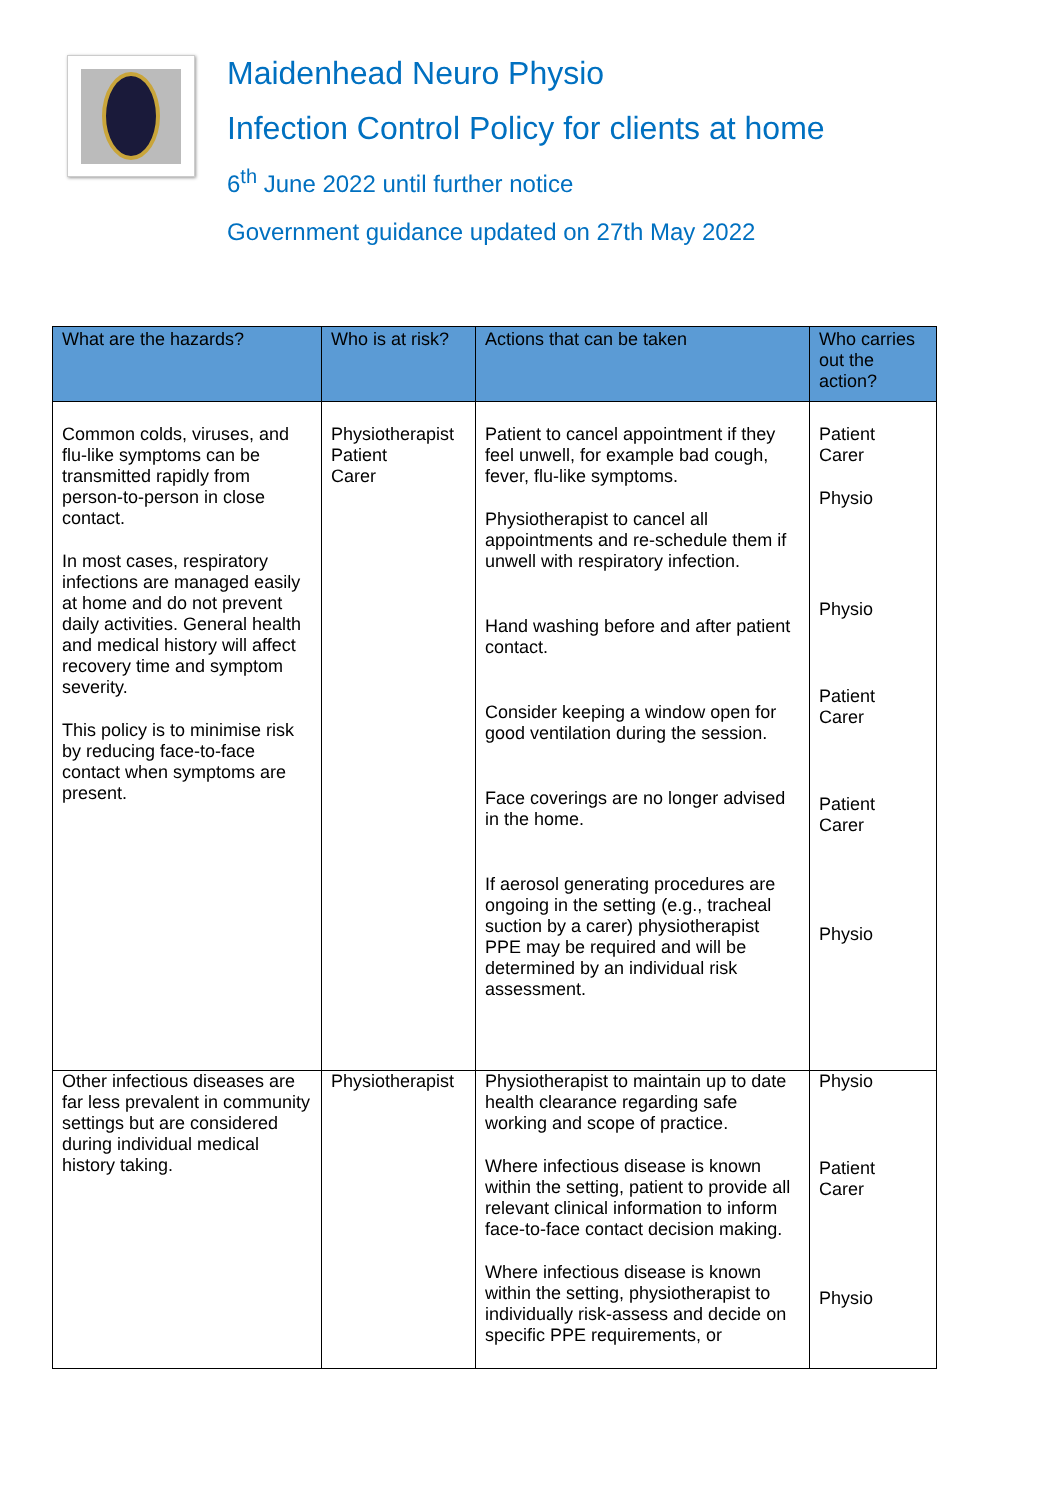Maidenhead Neuro Physio
Infection Control Policy for clients at home
6<sup>th</sup> June 2022 until further notice
Government guidance updated on 27th May 2022
| What are the hazards? | Who is at risk? | Actions that can be taken | Who carries out the action? |
| --- | --- | --- | --- |
| Common colds, viruses, and flu-like symptoms can be transmitted rapidly from person-to-person in close contact. In most cases, respiratory infections are managed easily at home and do not prevent daily activities. General health and medical history will affect recovery time and symptom severity. This policy is to minimise risk by reducing face-to-face contact when symptoms are present. | Physiotherapist Patient Carer | Patient to cancel appointment if they feel unwell, for example bad cough, fever, flu-like symptoms. Physiotherapist to cancel all appointments and re-schedule them if unwell with respiratory infection. Hand washing before and after patient contact. Consider keeping a window open for good ventilation during the session. Face coverings are no longer advised in the home. If aerosol generating procedures are ongoing in the setting (e.g., tracheal suction by a carer) physiotherapist PPE may be required and will be determined by an individual risk assessment. | Patient Carer Physio Physio Patient Carer Patient Carer Physio |
| Other infectious diseases are far less prevalent in community settings but are considered during individual medical history taking. | Physiotherapist | Physiotherapist to maintain up to date health clearance regarding safe working and scope of practice. Where infectious disease is known within the setting, patient to provide all relevant clinical information to inform face-to-face contact decision making. Where infectious disease is known within the setting, physiotherapist to individually risk-assess and decide on specific PPE requirements, or | Physio Patient Carer Physio |